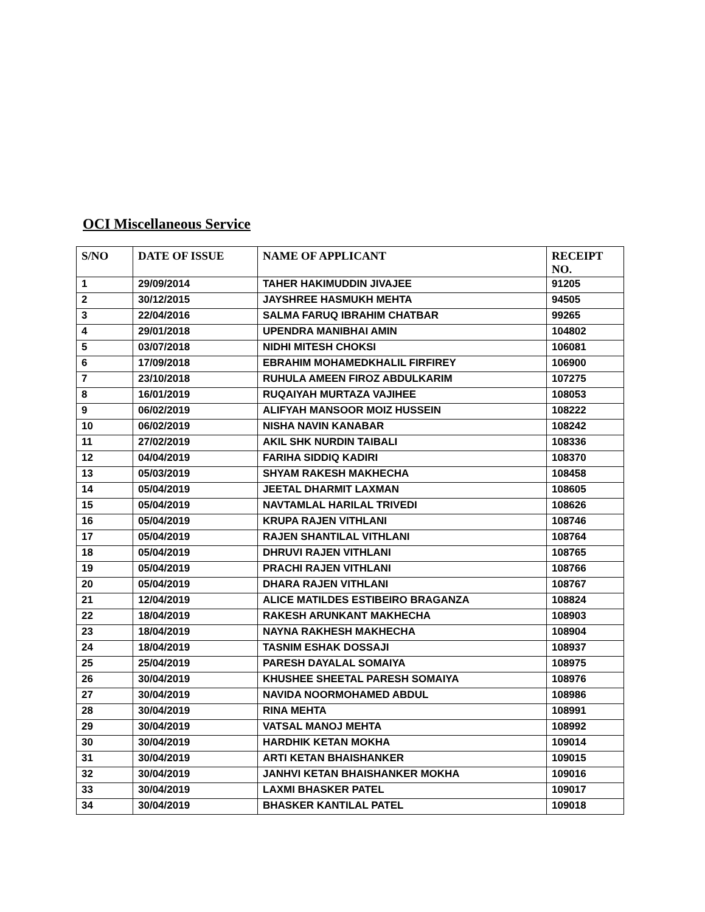OCI Miscellaneous Service
| S/NO | DATE OF ISSUE | NAME OF APPLICANT | RECEIPT NO. |
| --- | --- | --- | --- |
| 1 | 29/09/2014 | TAHER HAKIMUDDIN JIVAJEE | 91205 |
| 2 | 30/12/2015 | JAYSHREE HASMUKH MEHTA | 94505 |
| 3 | 22/04/2016 | SALMA FARUQ IBRAHIM CHATBAR | 99265 |
| 4 | 29/01/2018 | UPENDRA MANIBHAI AMIN | 104802 |
| 5 | 03/07/2018 | NIDHI MITESH CHOKSI | 106081 |
| 6 | 17/09/2018 | EBRAHIM MOHAMEDKHALIL FIRFIREY | 106900 |
| 7 | 23/10/2018 | RUHULA AMEEN FIROZ ABDULKARIM | 107275 |
| 8 | 16/01/2019 | RUQAIYAH MURTAZA VAJIHEE | 108053 |
| 9 | 06/02/2019 | ALIFYAH MANSOOR MOIZ HUSSEIN | 108222 |
| 10 | 06/02/2019 | NISHA NAVIN KANABAR | 108242 |
| 11 | 27/02/2019 | AKIL SHK NURDIN TAIBALI | 108336 |
| 12 | 04/04/2019 | FARIHA SIDDIQ KADIRI | 108370 |
| 13 | 05/03/2019 | SHYAM RAKESH MAKHECHA | 108458 |
| 14 | 05/04/2019 | JEETAL DHARMIT LAXMAN | 108605 |
| 15 | 05/04/2019 | NAVTAMLAL HARILAL TRIVEDI | 108626 |
| 16 | 05/04/2019 | KRUPA RAJEN VITHLANI | 108746 |
| 17 | 05/04/2019 | RAJEN SHANTILAL VITHLANI | 108764 |
| 18 | 05/04/2019 | DHRUVI RAJEN VITHLANI | 108765 |
| 19 | 05/04/2019 | PRACHI RAJEN VITHLANI | 108766 |
| 20 | 05/04/2019 | DHARA RAJEN VITHLANI | 108767 |
| 21 | 12/04/2019 | ALICE MATILDES ESTIBEIRO BRAGANZA | 108824 |
| 22 | 18/04/2019 | RAKESH ARUNKANT MAKHECHA | 108903 |
| 23 | 18/04/2019 | NAYNA RAKHESH MAKHECHA | 108904 |
| 24 | 18/04/2019 | TASNIM ESHAK DOSSAJI | 108937 |
| 25 | 25/04/2019 | PARESH DAYALAL SOMAIYA | 108975 |
| 26 | 30/04/2019 | KHUSHEE SHEETAL PARESH SOMAIYA | 108976 |
| 27 | 30/04/2019 | NAVIDA NOORMOHAMED ABDUL | 108986 |
| 28 | 30/04/2019 | RINA MEHTA | 108991 |
| 29 | 30/04/2019 | VATSAL MANOJ MEHTA | 108992 |
| 30 | 30/04/2019 | HARDHIK KETAN MOKHA | 109014 |
| 31 | 30/04/2019 | ARTI KETAN BHAISHANKER | 109015 |
| 32 | 30/04/2019 | JANHVI KETAN BHAISHANKER MOKHA | 109016 |
| 33 | 30/04/2019 | LAXMI BHASKER PATEL | 109017 |
| 34 | 30/04/2019 | BHASKER KANTILAL PATEL | 109018 |